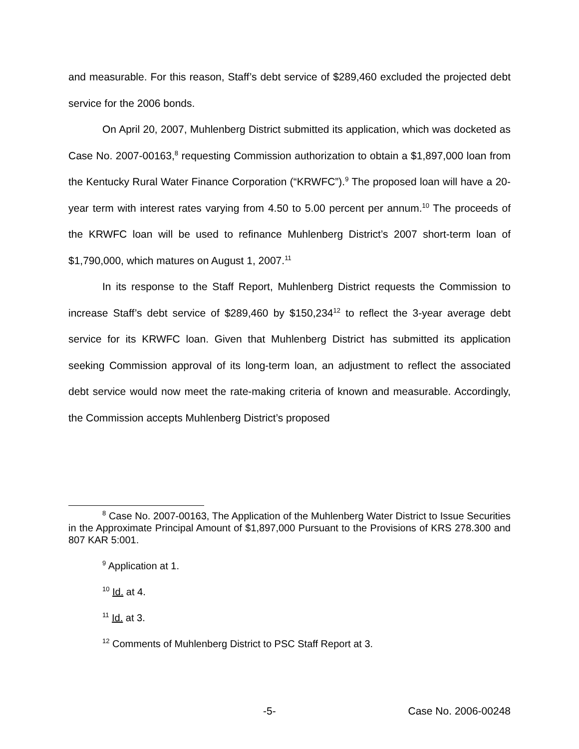and measurable. For this reason, Staff’s debt service of $289,460 excluded the projected debt service for the 2006 bonds.
On April 20, 2007, Muhlenberg District submitted its application, which was docketed as Case No. 2007-00163,<sup>8</sup> requesting Commission authorization to obtain a $1,897,000 loan from the Kentucky Rural Water Finance Corporation (“KRWFC”).<sup>9</sup> The proposed loan will have a 20-year term with interest rates varying from 4.50 to 5.00 percent per annum.<sup>10</sup> The proceeds of the KRWFC loan will be used to refinance Muhlenberg District’s 2007 short-term loan of $1,790,000, which matures on August 1, 2007.<sup>11</sup>
In its response to the Staff Report, Muhlenberg District requests the Commission to increase Staff’s debt service of $289,460 by $150,234<sup>12</sup> to reflect the 3-year average debt service for its KRWFC loan. Given that Muhlenberg District has submitted its application seeking Commission approval of its long-term loan, an adjustment to reflect the associated debt service would now meet the rate-making criteria of known and measurable. Accordingly, the Commission accepts Muhlenberg District’s proposed
<sup>8</sup> Case No. 2007-00163, The Application of the Muhlenberg Water District to Issue Securities in the Approximate Principal Amount of $1,897,000 Pursuant to the Provisions of KRS 278.300 and 807 KAR 5:001.
<sup>9</sup> Application at 1.
<sup>10</sup> Id. at 4.
<sup>11</sup> Id. at 3.
<sup>12</sup> Comments of Muhlenberg District to PSC Staff Report at 3.
-5- Case No. 2006-00248